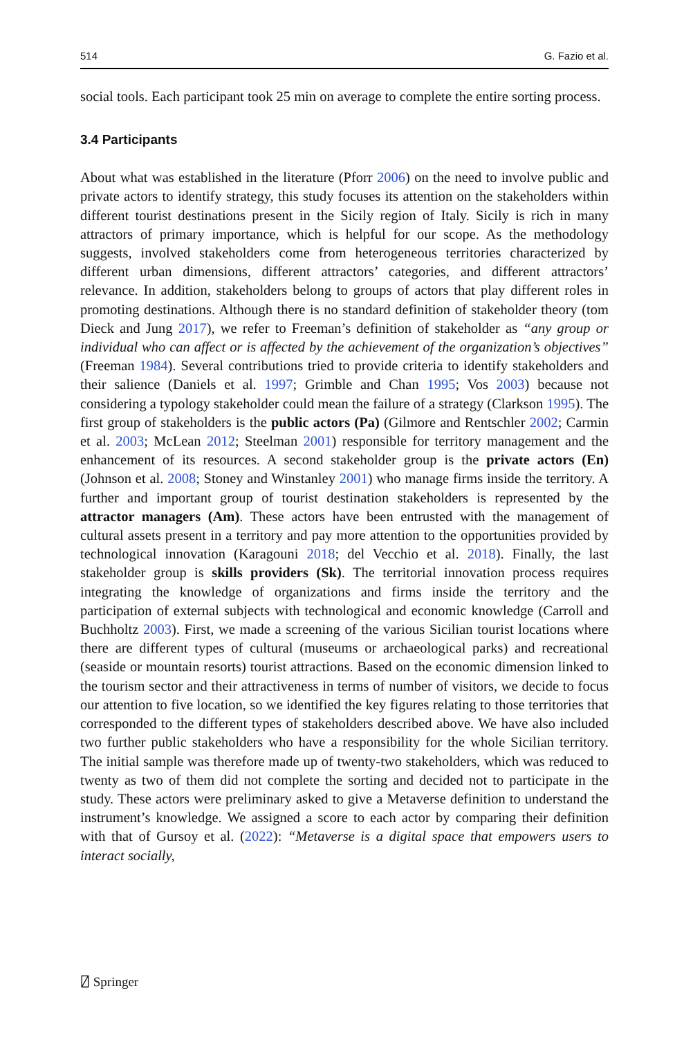514 G. Fazio et al.
social tools. Each participant took 25 min on average to complete the entire sorting process.
3.4 Participants
About what was established in the literature (Pforr 2006) on the need to involve public and private actors to identify strategy, this study focuses its attention on the stakeholders within different tourist destinations present in the Sicily region of Italy. Sicily is rich in many attractors of primary importance, which is helpful for our scope. As the methodology suggests, involved stakeholders come from heterogeneous territories characterized by different urban dimensions, different attractors’ categories, and different attractors’ relevance. In addition, stakeholders belong to groups of actors that play different roles in promoting destinations. Although there is no standard definition of stakeholder theory (tom Dieck and Jung 2017), we refer to Freeman’s definition of stakeholder as “any group or individual who can affect or is affected by the achievement of the organization’s objectives” (Freeman 1984). Several contributions tried to provide criteria to identify stakeholders and their salience (Daniels et al. 1997; Grimble and Chan 1995; Vos 2003) because not considering a typology stakeholder could mean the failure of a strategy (Clarkson 1995). The first group of stakeholders is the public actors (Pa) (Gilmore and Rentschler 2002; Carmin et al. 2003; McLean 2012; Steelman 2001) responsible for territory management and the enhancement of its resources. A second stakeholder group is the private actors (En) (Johnson et al. 2008; Stoney and Winstanley 2001) who manage firms inside the territory. A further and important group of tourist destination stakeholders is represented by the attractor managers (Am). These actors have been entrusted with the management of cultural assets present in a territory and pay more attention to the opportunities provided by technological innovation (Karagouni 2018; del Vecchio et al. 2018). Finally, the last stakeholder group is skills providers (Sk). The territorial innovation process requires integrating the knowledge of organizations and firms inside the territory and the participation of external subjects with technological and economic knowledge (Carroll and Buchholtz 2003). First, we made a screening of the various Sicilian tourist locations where there are different types of cultural (museums or archaeological parks) and recreational (seaside or mountain resorts) tourist attractions. Based on the economic dimension linked to the tourism sector and their attractiveness in terms of number of visitors, we decide to focus our attention to five location, so we identified the key figures relating to those territories that corresponded to the different types of stakeholders described above. We have also included two further public stakeholders who have a responsibility for the whole Sicilian territory. The initial sample was therefore made up of twenty-two stakeholders, which was reduced to twenty as two of them did not complete the sorting and decided not to participate in the study. These actors were preliminary asked to give a Metaverse definition to understand the instrument’s knowledge. We assigned a score to each actor by comparing their definition with that of Gursoy et al. (2022): “Metaverse is a digital space that empowers users to interact socially,
⍁ Springer